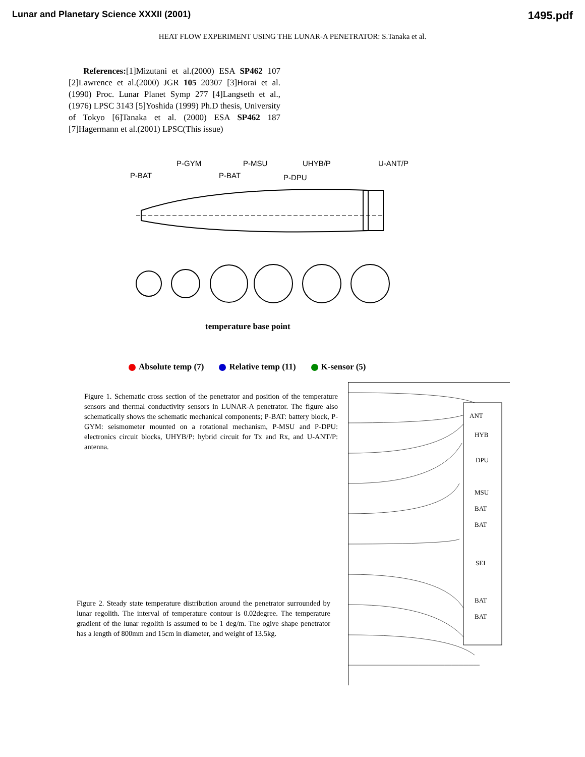Lunar and Planetary Science XXXII (2001) 1495.pdf
HEAT FLOW EXPERIMENT USING THE LUNAR-A PENETRATOR: S.Tanaka et al.
References:[1]Mizutani et al.(2000) ESA SP462 107 [2]Lawrence et al.(2000) JGR 105 20307 [3]Horai et al. (1990) Proc. Lunar Planet Symp 277 [4]Langseth et al.,(1976) LPSC 3143 [5]Yoshida (1999) Ph.D thesis, University of Tokyo [6]Tanaka et al. (2000) ESA SP462 187 [7]Hagermann et al.(2001) LPSC(This issue)
P-GYM
P-MSU
UHYB/P
U-ANT/P
P-BAT
P-BAT
P-DPU
temperature base point
Absolute temp (7) Relative temp (11) K-sensor (5)
Figure 1. Schematic cross section of the penetrator and position of the temperature sensors and thermal conductivity sensors in LUNAR-A penetrator. The figure also schematically shows the schematic mechanical components; P-BAT: battery block, P-GYM: seismometer mounted on a rotational mechanism, P-MSU and P-DPU: electronics circuit blocks, UHYB/P: hybrid circuit for Tx and Rx, and U-ANT/P: antenna.
Figure 2. Steady state temperature distribution around the penetrator surrounded by lunar regolith. The interval of temperature contour is 0.02degree. The temperature gradient of the lunar regolith is assumed to be 1 deg/m. The ogive shape penetrator has a length of 800mm and 15cm in diameter, and weight of 13.5kg.
ANT
HYB
DPU
MSU
BAT
BAT
SEI
BAT
BAT